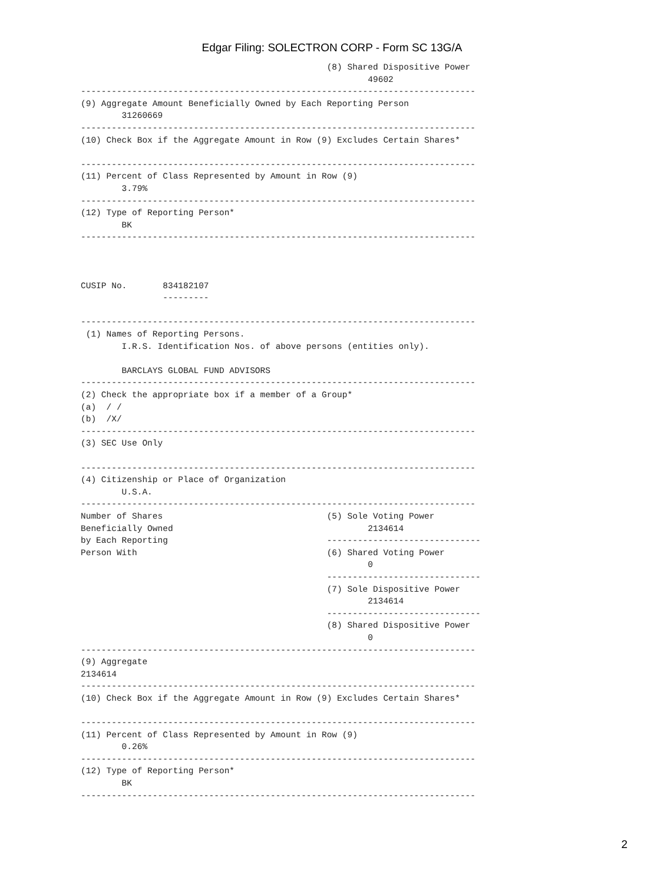Edgar Filing: SOLECTRON CORP - Form SC 13G/A
                                                (8) Shared Dispositive Power
                                                        49602
-----------------------------------------------------------------------------
(9) Aggregate Amount Beneficially Owned by Each Reporting Person
        31260669
-----------------------------------------------------------------------------
(10) Check Box if the Aggregate Amount in Row (9) Excludes Certain Shares*

-----------------------------------------------------------------------------
(11) Percent of Class Represented by Amount in Row (9)
        3.79%
-----------------------------------------------------------------------------
(12) Type of Reporting Person*
        BK
-----------------------------------------------------------------------------



CUSIP No.       834182107
                ---------

-----------------------------------------------------------------------------
 (1) Names of Reporting Persons.
        I.R.S. Identification Nos. of above persons (entities only).

        BARCLAYS GLOBAL FUND ADVISORS
-----------------------------------------------------------------------------
(2) Check the appropriate box if a member of a Group*
(a)  / /
(b)  /X/
-----------------------------------------------------------------------------
(3) SEC Use Only

-----------------------------------------------------------------------------
(4) Citizenship or Place of Organization
        U.S.A.
-----------------------------------------------------------------------------
Number of Shares                                (5) Sole Voting Power
Beneficially Owned                                      2134614
by Each Reporting                               ------------------------------
Person With                                     (6) Shared Voting Power
                                                        0
                                                ------------------------------
                                                (7) Sole Dispositive Power
                                                        2134614
                                                ------------------------------
                                                (8) Shared Dispositive Power
                                                        0
-----------------------------------------------------------------------------
(9) Aggregate
2134614
-----------------------------------------------------------------------------
(10) Check Box if the Aggregate Amount in Row (9) Excludes Certain Shares*

-----------------------------------------------------------------------------
(11) Percent of Class Represented by Amount in Row (9)
        0.26%
-----------------------------------------------------------------------------
(12) Type of Reporting Person*
        BK
-----------------------------------------------------------------------------
2